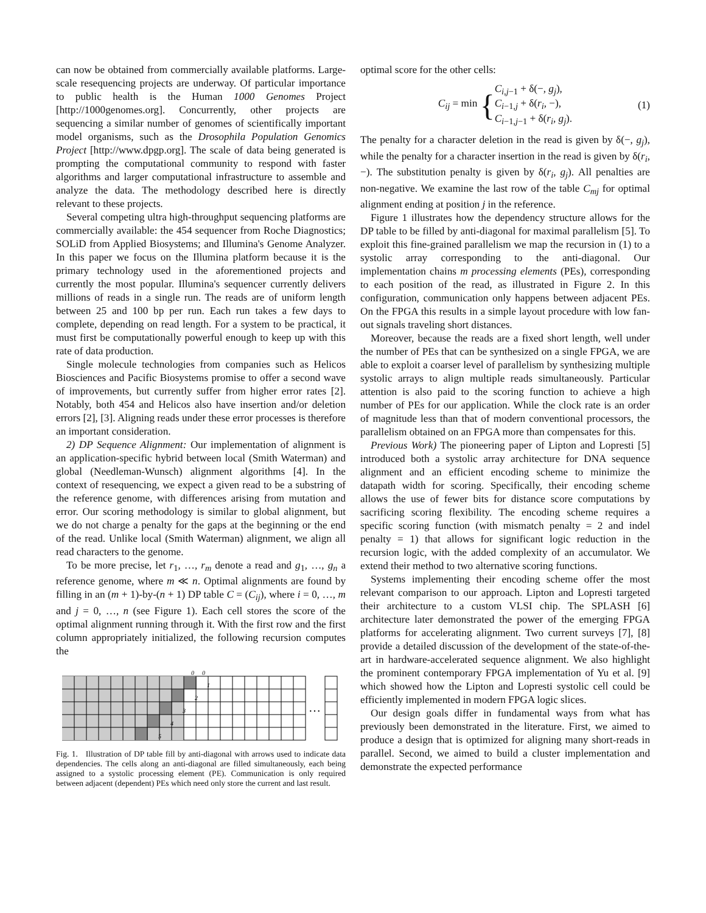can now be obtained from commercially available platforms. Large-scale resequencing projects are underway. Of particular importance to public health is the Human 1000 Genomes Project [http://1000genomes.org]. Concurrently, other projects are sequencing a similar number of genomes of scientifically important model organisms, such as the Drosophila Population Genomics Project [http://www.dpgp.org]. The scale of data being generated is prompting the computational community to respond with faster algorithms and larger computational infrastructure to assemble and analyze the data. The methodology described here is directly relevant to these projects.
Several competing ultra high-throughput sequencing platforms are commercially available: the 454 sequencer from Roche Diagnostics; SOLiD from Applied Biosystems; and Illumina's Genome Analyzer. In this paper we focus on the Illumina platform because it is the primary technology used in the aforementioned projects and currently the most popular. Illumina's sequencer currently delivers millions of reads in a single run. The reads are of uniform length between 25 and 100 bp per run. Each run takes a few days to complete, depending on read length. For a system to be practical, it must first be computationally powerful enough to keep up with this rate of data production.
Single molecule technologies from companies such as Helicos Biosciences and Pacific Biosystems promise to offer a second wave of improvements, but currently suffer from higher error rates [2]. Notably, both 454 and Helicos also have insertion and/or deletion errors [2], [3]. Aligning reads under these error processes is therefore an important consideration.
2) DP Sequence Alignment: Our implementation of alignment is an application-specific hybrid between local (Smith Waterman) and global (Needleman-Wunsch) alignment algorithms [4]. In the context of resequencing, we expect a given read to be a substring of the reference genome, with differences arising from mutation and error. Our scoring methodology is similar to global alignment, but we do not charge a penalty for the gaps at the beginning or the end of the read. Unlike local (Smith Waterman) alignment, we align all read characters to the genome.
To be more precise, let r<sub>1</sub>, …, r<sub>m</sub> denote a read and g<sub>1</sub>, …, g<sub>n</sub> a reference genome, where m ≪ n. Optimal alignments are found by filling in an (m + 1)-by-(n + 1) DP table C = (C<sub>ij</sub>), where i = 0, …, m and j = 0, …, n (see Figure 1). Each cell stores the score of the optimal alignment running through it. With the first row and the first column appropriately initialized, the following recursion computes the
…
1
2
3
4
5
0
0
Fig. 1. Illustration of DP table fill by anti-diagonal with arrows used to indicate data dependencies. The cells along an anti-diagonal are filled simultaneously, each being assigned to a systolic processing element (PE). Communication is only required between adjacent (dependent) PEs which need only store the current and last result.
optimal score for the other cells:
C<sub>ij</sub> = min { C<sub>i,j−1</sub> + δ(−, g<sub>j</sub>),
C<sub>i−1,j</sub> + δ(r<sub>i</sub>, −),
C<sub>i−1,j−1</sub> + δ(r<sub>i</sub>, g<sub>j</sub>). (1)
The penalty for a character deletion in the read is given by δ(−, g<sub>j</sub>), while the penalty for a character insertion in the read is given by δ(r<sub>i</sub>, −). The substitution penalty is given by δ(r<sub>i</sub>, g<sub>j</sub>). All penalties are non-negative. We examine the last row of the table C<sub>mj</sub> for optimal alignment ending at position j in the reference.
Figure 1 illustrates how the dependency structure allows for the DP table to be filled by anti-diagonal for maximal parallelism [5]. To exploit this fine-grained parallelism we map the recursion in (1) to a systolic array corresponding to the anti-diagonal. Our implementation chains m processing elements (PEs), corresponding to each position of the read, as illustrated in Figure 2. In this configuration, communication only happens between adjacent PEs. On the FPGA this results in a simple layout procedure with low fan-out signals traveling short distances.
Moreover, because the reads are a fixed short length, well under the number of PEs that can be synthesized on a single FPGA, we are able to exploit a coarser level of parallelism by synthesizing multiple systolic arrays to align multiple reads simultaneously. Particular attention is also paid to the scoring function to achieve a high number of PEs for our application. While the clock rate is an order of magnitude less than that of modern conventional processors, the parallelism obtained on an FPGA more than compensates for this.
Previous Work) The pioneering paper of Lipton and Lopresti [5] introduced both a systolic array architecture for DNA sequence alignment and an efficient encoding scheme to minimize the datapath width for scoring. Specifically, their encoding scheme allows the use of fewer bits for distance score computations by sacrificing scoring flexibility. The encoding scheme requires a specific scoring function (with mismatch penalty = 2 and indel penalty = 1) that allows for significant logic reduction in the recursion logic, with the added complexity of an accumulator. We extend their method to two alternative scoring functions.
Systems implementing their encoding scheme offer the most relevant comparison to our approach. Lipton and Lopresti targeted their architecture to a custom VLSI chip. The SPLASH [6] architecture later demonstrated the power of the emerging FPGA platforms for accelerating alignment. Two current surveys [7], [8] provide a detailed discussion of the development of the state-of-the-art in hardware-accelerated sequence alignment. We also highlight the prominent contemporary FPGA implementation of Yu et al. [9] which showed how the Lipton and Lopresti systolic cell could be efficiently implemented in modern FPGA logic slices.
Our design goals differ in fundamental ways from what has previously been demonstrated in the literature. First, we aimed to produce a design that is optimized for aligning many short-reads in parallel. Second, we aimed to build a cluster implementation and demonstrate the expected performance